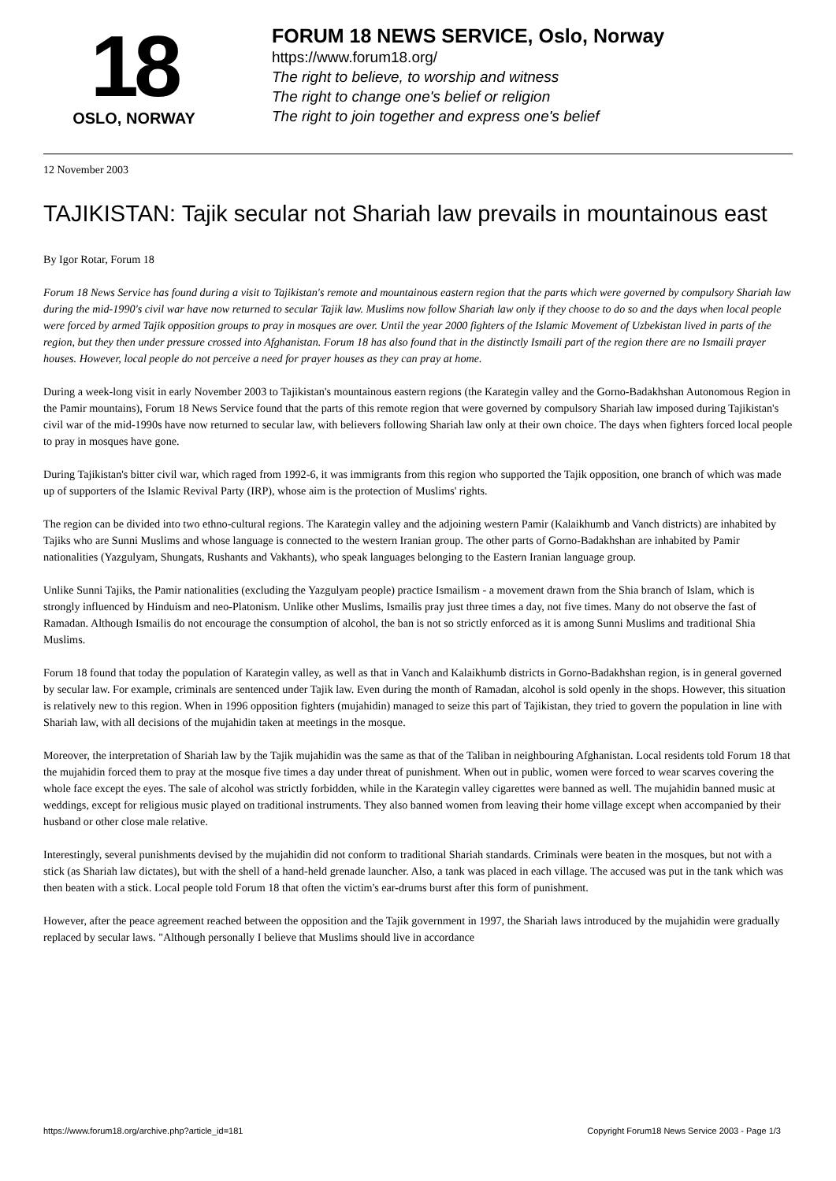18
OSLO, NORWAY
FORUM 18 NEWS SERVICE, Oslo, Norway
https://www.forum18.org/
The right to believe, to worship and witness
The right to change one's belief or religion
The right to join together and express one's belief
12 November 2003
TAJIKISTAN: Tajik secular not Shariah law prevails in mountainous east
By Igor Rotar, Forum 18
Forum 18 News Service has found during a visit to Tajikistan's remote and mountainous eastern region that the parts which were governed by compulsory Shariah law during the mid-1990's civil war have now returned to secular Tajik law. Muslims now follow Shariah law only if they choose to do so and the days when local people were forced by armed Tajik opposition groups to pray in mosques are over. Until the year 2000 fighters of the Islamic Movement of Uzbekistan lived in parts of the region, but they then under pressure crossed into Afghanistan. Forum 18 has also found that in the distinctly Ismaili part of the region there are no Ismaili prayer houses. However, local people do not perceive a need for prayer houses as they can pray at home.
During a week-long visit in early November 2003 to Tajikistan's mountainous eastern regions (the Karategin valley and the Gorno-Badakhshan Autonomous Region in the Pamir mountains), Forum 18 News Service found that the parts of this remote region that were governed by compulsory Shariah law imposed during Tajikistan's civil war of the mid-1990s have now returned to secular law, with believers following Shariah law only at their own choice. The days when fighters forced local people to pray in mosques have gone.
During Tajikistan's bitter civil war, which raged from 1992-6, it was immigrants from this region who supported the Tajik opposition, one branch of which was made up of supporters of the Islamic Revival Party (IRP), whose aim is the protection of Muslims' rights.
The region can be divided into two ethno-cultural regions. The Karategin valley and the adjoining western Pamir (Kalaikhumb and Vanch districts) are inhabited by Tajiks who are Sunni Muslims and whose language is connected to the western Iranian group. The other parts of Gorno-Badakhshan are inhabited by Pamir nationalities (Yazgulyam, Shungats, Rushants and Vakhants), who speak languages belonging to the Eastern Iranian language group.
Unlike Sunni Tajiks, the Pamir nationalities (excluding the Yazgulyam people) practice Ismailism - a movement drawn from the Shia branch of Islam, which is strongly influenced by Hinduism and neo-Platonism. Unlike other Muslims, Ismailis pray just three times a day, not five times. Many do not observe the fast of Ramadan. Although Ismailis do not encourage the consumption of alcohol, the ban is not so strictly enforced as it is among Sunni Muslims and traditional Shia Muslims.
Forum 18 found that today the population of Karategin valley, as well as that in Vanch and Kalaikhumb districts in Gorno-Badakhshan region, is in general governed by secular law. For example, criminals are sentenced under Tajik law. Even during the month of Ramadan, alcohol is sold openly in the shops. However, this situation is relatively new to this region. When in 1996 opposition fighters (mujahidin) managed to seize this part of Tajikistan, they tried to govern the population in line with Shariah law, with all decisions of the mujahidin taken at meetings in the mosque.
Moreover, the interpretation of Shariah law by the Tajik mujahidin was the same as that of the Taliban in neighbouring Afghanistan. Local residents told Forum 18 that the mujahidin forced them to pray at the mosque five times a day under threat of punishment. When out in public, women were forced to wear scarves covering the whole face except the eyes. The sale of alcohol was strictly forbidden, while in the Karategin valley cigarettes were banned as well. The mujahidin banned music at weddings, except for religious music played on traditional instruments. They also banned women from leaving their home village except when accompanied by their husband or other close male relative.
Interestingly, several punishments devised by the mujahidin did not conform to traditional Shariah standards. Criminals were beaten in the mosques, but not with a stick (as Shariah law dictates), but with the shell of a hand-held grenade launcher. Also, a tank was placed in each village. The accused was put in the tank which was then beaten with a stick. Local people told Forum 18 that often the victim's ear-drums burst after this form of punishment.
However, after the peace agreement reached between the opposition and the Tajik government in 1997, the Shariah laws introduced by the mujahidin were gradually replaced by secular laws. "Although personally I believe that Muslims should live in accordance
https://www.forum18.org/archive.php?article_id=181 Copyright Forum18 News Service 2003 - Page 1/3